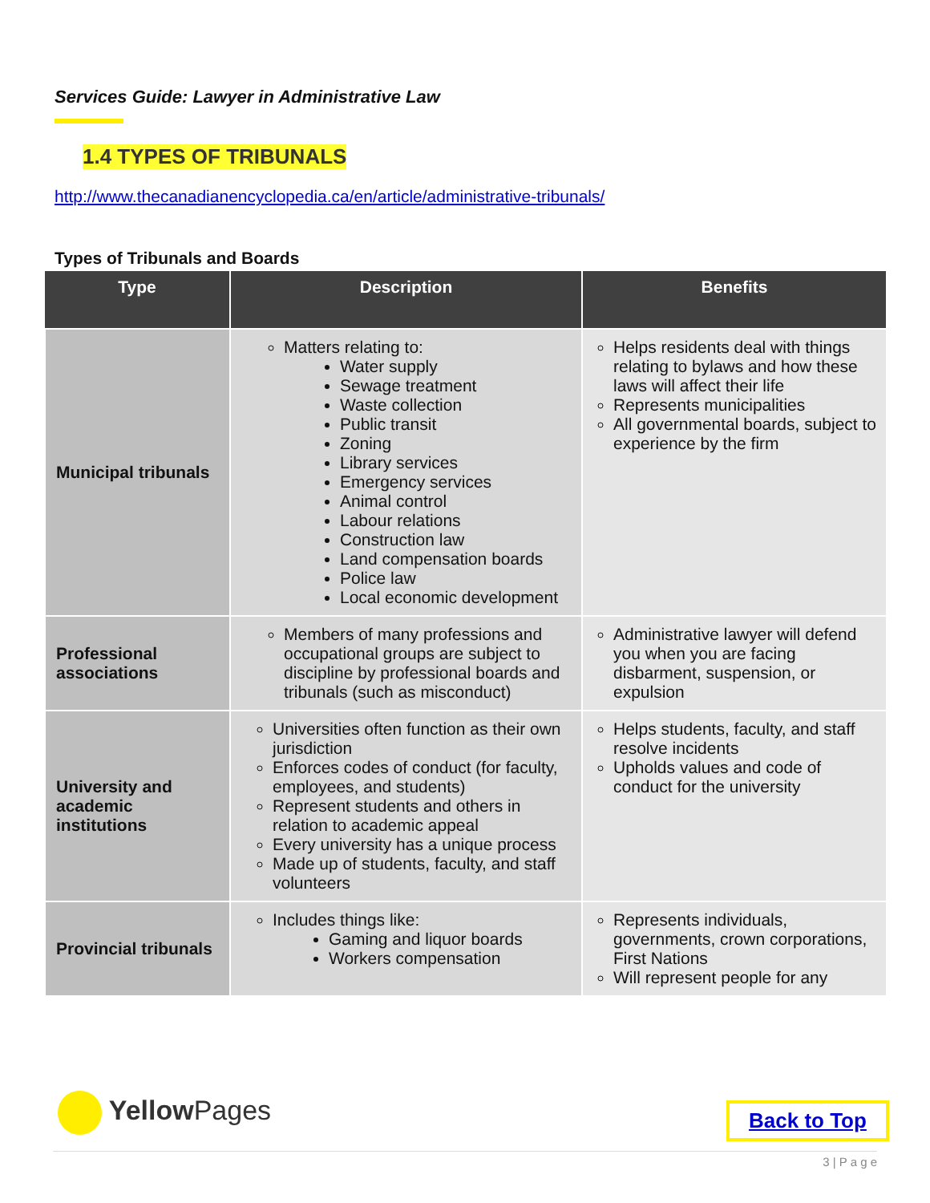Services Guide: Lawyer in Administrative Law
1.4 TYPES OF TRIBUNALS
http://www.thecanadianencyclopedia.ca/en/article/administrative-tribunals/
Types of Tribunals and Boards
| Type | Description | Benefits |
| --- | --- | --- |
| Municipal tribunals | Matters relating to: Water supply Sewage treatment Waste collection Public transit Zoning Library services Emergency services Animal control Labour relations Construction law Land compensation boards Police law Local economic development | Helps residents deal with things relating to bylaws and how these laws will affect their life Represents municipalities All governmental boards, subject to experience by the firm |
| Professional associations | Members of many professions and occupational groups are subject to discipline by professional boards and tribunals (such as misconduct) | Administrative lawyer will defend you when you are facing disbarment, suspension, or expulsion |
| University and academic institutions | Universities often function as their own jurisdiction Enforces codes of conduct (for faculty, employees, and students) Represent students and others in relation to academic appeal Every university has a unique process Made up of students, faculty, and staff volunteers | Helps students, faculty, and staff resolve incidents Upholds values and code of conduct for the university |
| Provincial tribunals | Includes things like: Gaming and liquor boards Workers compensation | Represents individuals, governments, crown corporations, First Nations Will represent people for any |
Yellow Pages Back to Top
3 | P a g e